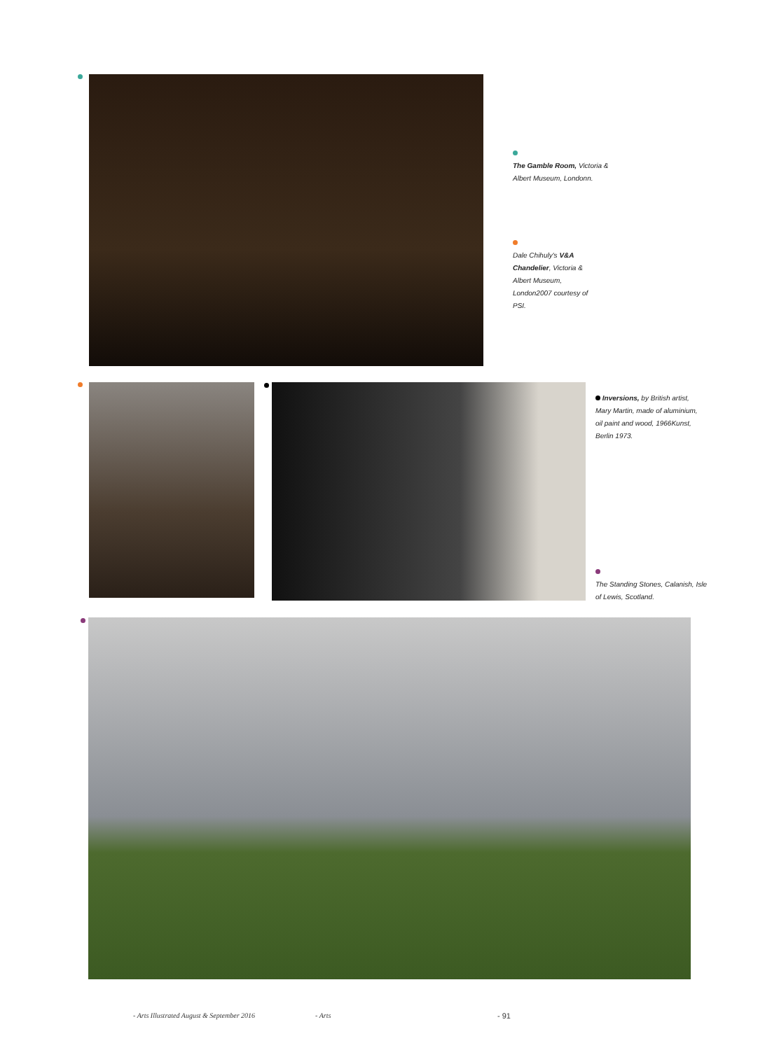The Gamble Room, Victoria & Albert Museum, Londonn.
Dale Chihuly's V&A Chandelier, Victoria & Albert Museum, London2007 courtesy of PSI.
Inversions, by British artist, Mary Martin, made of aluminium, oil paint and wood, 1966Kunst, Berlin 1973.
The Standing Stones, Calanish, Isle of Lewis, Scotland.
- Arts Illustrated August & September 2016
- Arts - 91